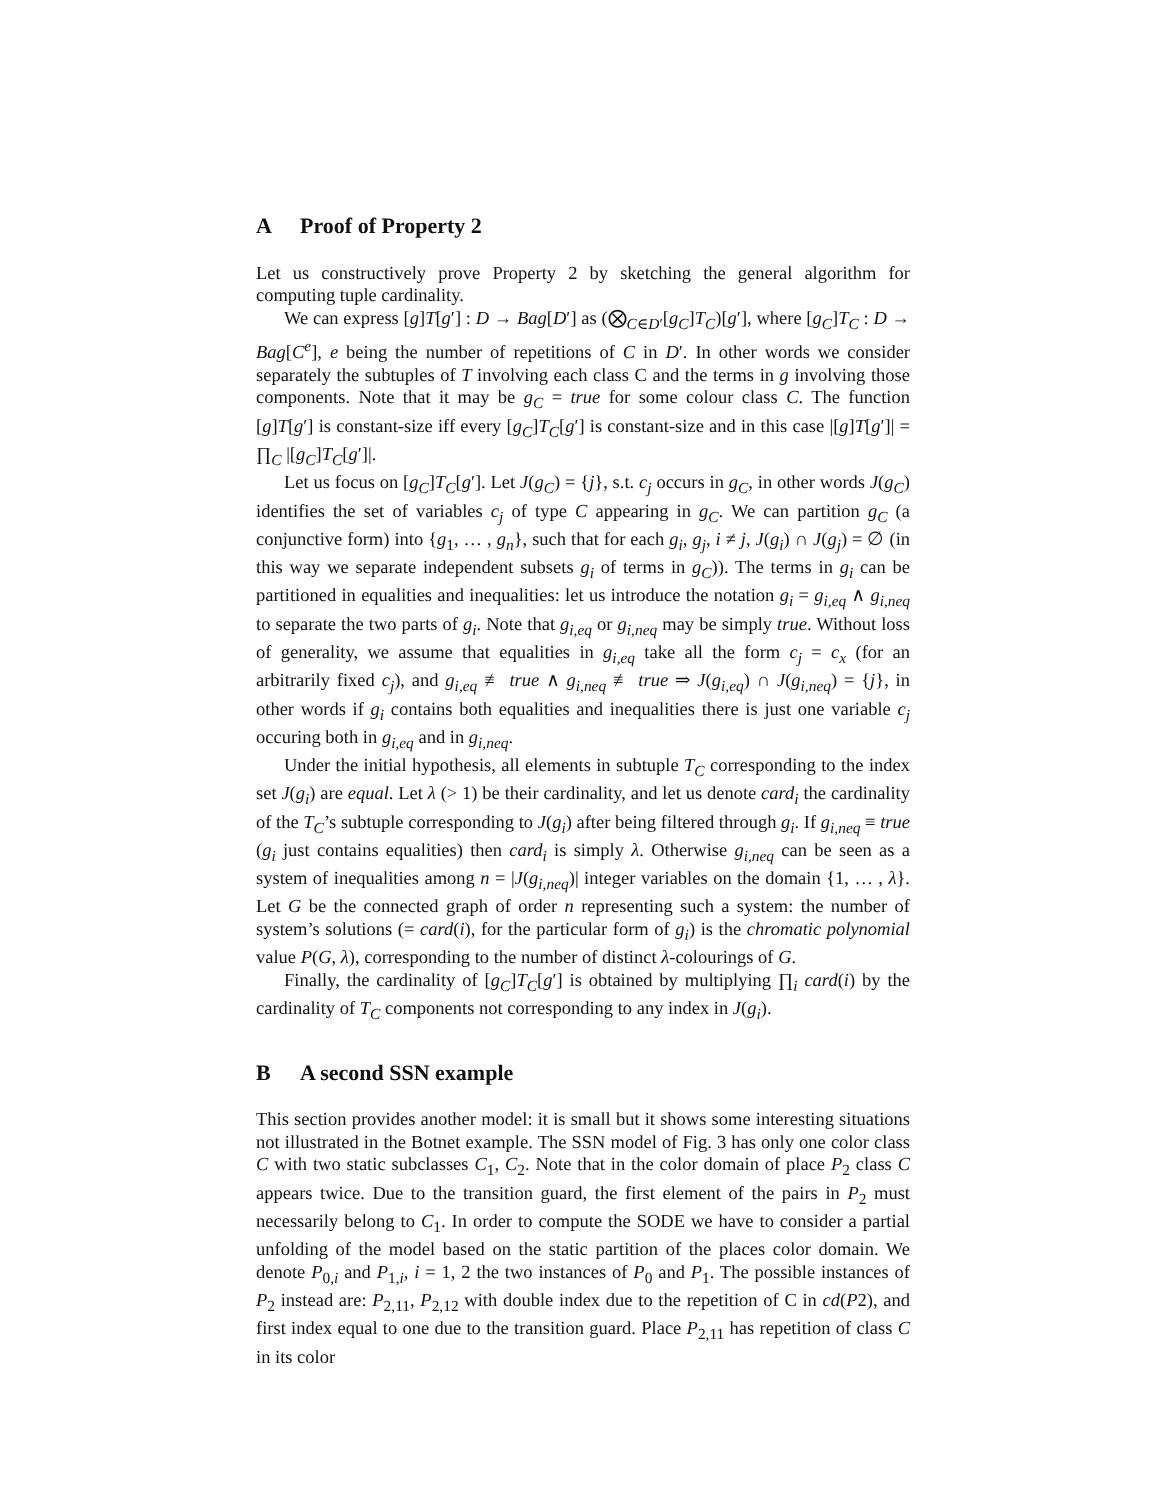A Proof of Property 2
Let us constructively prove Property 2 by sketching the general algorithm for computing tuple cardinality.
We can express [g]T[g′] : D → Bag[D′] as (⨂<sub>C∈D′</sub>[g<sub>C</sub>]T<sub>C</sub>)[g′], where [g<sub>C</sub>]T<sub>C</sub> : D → Bag[C<sup>e</sup>], e being the number of repetitions of C in D′. In other words we consider separately the subtuples of T involving each class C and the terms in g involving those components. Note that it may be g<sub>C</sub> = true for some colour class C. The function [g]T[g′] is constant-size iff every [g<sub>C</sub>]T<sub>C</sub>[g′] is constant-size and in this case |[g]T[g′]| = ∏<sub>C</sub> |[g<sub>C</sub>]T<sub>C</sub>[g′]|.
Let us focus on [g<sub>C</sub>]T<sub>C</sub>[g′]. Let J(g<sub>C</sub>) = {j}, s.t. c<sub>j</sub> occurs in g<sub>C</sub>, in other words J(g<sub>C</sub>) identifies the set of variables c<sub>j</sub> of type C appearing in g<sub>C</sub>. We can partition g<sub>C</sub> (a conjunctive form) into {g<sub>1</sub>, … , g<sub>n</sub>}, such that for each g<sub>i</sub>, g<sub>j</sub>, i ≠ j, J(g<sub>i</sub>) ∩ J(g<sub>j</sub>) = ∅ (in this way we separate independent subsets g<sub>i</sub> of terms in g<sub>C</sub>)). The terms in g<sub>i</sub> can be partitioned in equalities and inequalities: let us introduce the notation g<sub>i</sub> = g<sub>i,eq</sub> ∧ g<sub>i,neq</sub> to separate the two parts of g<sub>i</sub>. Note that g<sub>i,eq</sub> or g<sub>i,neq</sub> may be simply true. Without loss of generality, we assume that equalities in g<sub>i,eq</sub> take all the form c<sub>j</sub> = c<sub>x</sub> (for an arbitrarily fixed c<sub>j</sub>), and g<sub>i,eq</sub> ≢ true ∧ g<sub>i,neq</sub> ≢ true ⇒ J(g<sub>i,eq</sub>) ∩ J(g<sub>i,neq</sub>) = {j}, in other words if g<sub>i</sub> contains both equalities and inequalities there is just one variable c<sub>j</sub> occuring both in g<sub>i,eq</sub> and in g<sub>i,neq</sub>.
Under the initial hypothesis, all elements in subtuple T<sub>C</sub> corresponding to the index set J(g<sub>i</sub>) are equal. Let λ (> 1) be their cardinality, and let us denote card<sub>i</sub> the cardinality of the T<sub>C</sub>’s subtuple corresponding to J(g<sub>i</sub>) after being filtered through g<sub>i</sub>. If g<sub>i,neq</sub> ≡ true (g<sub>i</sub> just contains equalities) then card<sub>i</sub> is simply λ. Otherwise g<sub>i,neq</sub> can be seen as a system of inequalities among n = |J(g<sub>i,neq</sub>)| integer variables on the domain {1, … , λ}. Let G be the connected graph of order n representing such a system: the number of system’s solutions (= card(i), for the particular form of g<sub>i</sub>) is the chromatic polynomial value P(G, λ), corresponding to the number of distinct λ-colourings of G.
Finally, the cardinality of [g<sub>C</sub>]T<sub>C</sub>[g′] is obtained by multiplying ∏<sub>i</sub> card(i) by the cardinality of T<sub>C</sub> components not corresponding to any index in J(g<sub>i</sub>).
B A second SSN example
This section provides another model: it is small but it shows some interesting situations not illustrated in the Botnet example. The SSN model of Fig. 3 has only one color class C with two static subclasses C<sub>1</sub>, C<sub>2</sub>. Note that in the color domain of place P<sub>2</sub> class C appears twice. Due to the transition guard, the first element of the pairs in P<sub>2</sub> must necessarily belong to C<sub>1</sub>. In order to compute the SODE we have to consider a partial unfolding of the model based on the static partition of the places color domain. We denote P<sub>0,i</sub> and P<sub>1,i</sub>, i = 1, 2 the two instances of P<sub>0</sub> and P<sub>1</sub>. The possible instances of P<sub>2</sub> instead are: P<sub>2,11</sub>, P<sub>2,12</sub> with double index due to the repetition of C in cd(P2), and first index equal to one due to the transition guard. Place P<sub>2,11</sub> has repetition of class C in its color